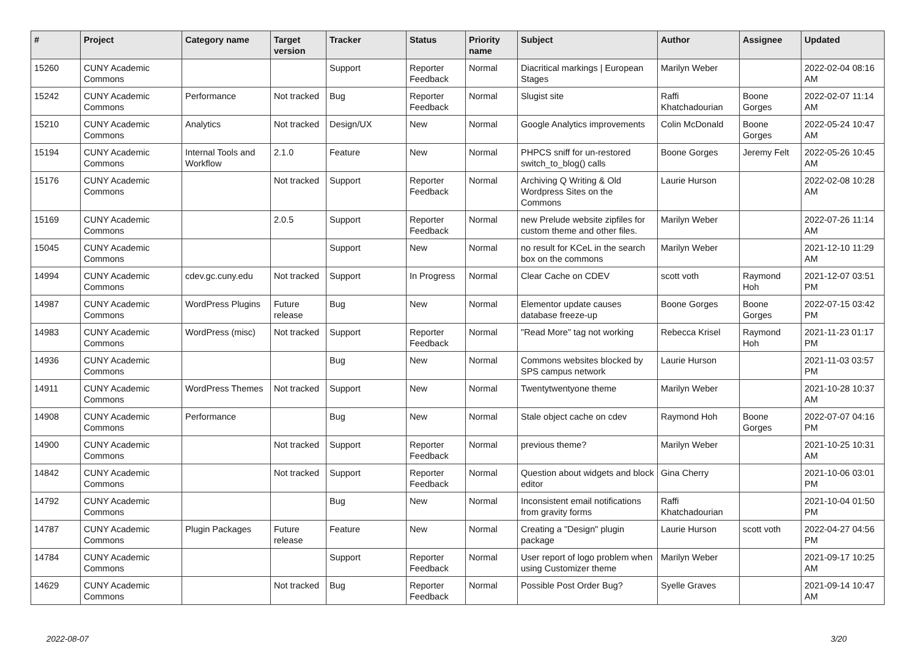| # | Project | Category name | Target version | Tracker | Status | Priority name | Subject | Author | Assignee | Updated |
| --- | --- | --- | --- | --- | --- | --- | --- | --- | --- | --- |
| 15260 | CUNY Academic Commons | | | Support | Reporter Feedback | Normal | Diacritical markings / European Stages | Marilyn Weber | | 2022-02-04 08:16 AM |
| 15242 | CUNY Academic Commons | Performance | Not tracked | Bug | Reporter Feedback | Normal | Slugist site | Raffi Khatchadourian | Boone Gorges | 2022-02-07 11:14 AM |
| 15210 | CUNY Academic Commons | Analytics | Not tracked | Design/UX | New | Normal | Google Analytics improvements | Colin McDonald | Boone Gorges | 2022-05-24 10:47 AM |
| 15194 | CUNY Academic Commons | Internal Tools and Workflow | 2.1.0 | Feature | New | Normal | PHPCS sniff for un-restored switch_to_blog() calls | Boone Gorges | Jeremy Felt | 2022-05-26 10:45 AM |
| 15176 | CUNY Academic Commons | | Not tracked | Support | Reporter Feedback | Normal | Archiving Q Writing & Old Wordpress Sites on the Commons | Laurie Hurson | | 2022-02-08 10:28 AM |
| 15169 | CUNY Academic Commons | | 2.0.5 | Support | Reporter Feedback | Normal | new Prelude website zipfiles for custom theme and other files. | Marilyn Weber | | 2022-07-26 11:14 AM |
| 15045 | CUNY Academic Commons | | | Support | New | Normal | no result for KCeL in the search box on the commons | Marilyn Weber | | 2021-12-10 11:29 AM |
| 14994 | CUNY Academic Commons | cdev.gc.cuny.edu | Not tracked | Support | In Progress | Normal | Clear Cache on CDEV | scott voth | Raymond Hoh | 2021-12-07 03:51 PM |
| 14987 | CUNY Academic Commons | WordPress Plugins | Future release | Bug | New | Normal | Elementor update causes database freeze-up | Boone Gorges | Boone Gorges | 2022-07-15 03:42 PM |
| 14983 | CUNY Academic Commons | WordPress (misc) | Not tracked | Support | Reporter Feedback | Normal | "Read More" tag not working | Rebecca Krisel | Raymond Hoh | 2021-11-23 01:17 PM |
| 14936 | CUNY Academic Commons | | | Bug | New | Normal | Commons websites blocked by SPS campus network | Laurie Hurson | | 2021-11-03 03:57 PM |
| 14911 | CUNY Academic Commons | WordPress Themes | Not tracked | Support | New | Normal | Twentytwentyone theme | Marilyn Weber | | 2021-10-28 10:37 AM |
| 14908 | CUNY Academic Commons | Performance | | Bug | New | Normal | Stale object cache on cdev | Raymond Hoh | Boone Gorges | 2022-07-07 04:16 PM |
| 14900 | CUNY Academic Commons | | Not tracked | Support | Reporter Feedback | Normal | previous theme? | Marilyn Weber | | 2021-10-25 10:31 AM |
| 14842 | CUNY Academic Commons | | Not tracked | Support | Reporter Feedback | Normal | Question about widgets and block editor | Gina Cherry | | 2021-10-06 03:01 PM |
| 14792 | CUNY Academic Commons | | | Bug | New | Normal | Inconsistent email notifications from gravity forms | Raffi Khatchadourian | | 2021-10-04 01:50 PM |
| 14787 | CUNY Academic Commons | Plugin Packages | Future release | Feature | New | Normal | Creating a "Design" plugin package | Laurie Hurson | scott voth | 2022-04-27 04:56 PM |
| 14784 | CUNY Academic Commons | | | Support | Reporter Feedback | Normal | User report of logo problem when using Customizer theme | Marilyn Weber | | 2021-09-17 10:25 AM |
| 14629 | CUNY Academic Commons | | Not tracked | Bug | Reporter Feedback | Normal | Possible Post Order Bug? | Syelle Graves | | 2021-09-14 10:47 AM |
2022-08-07 3/20